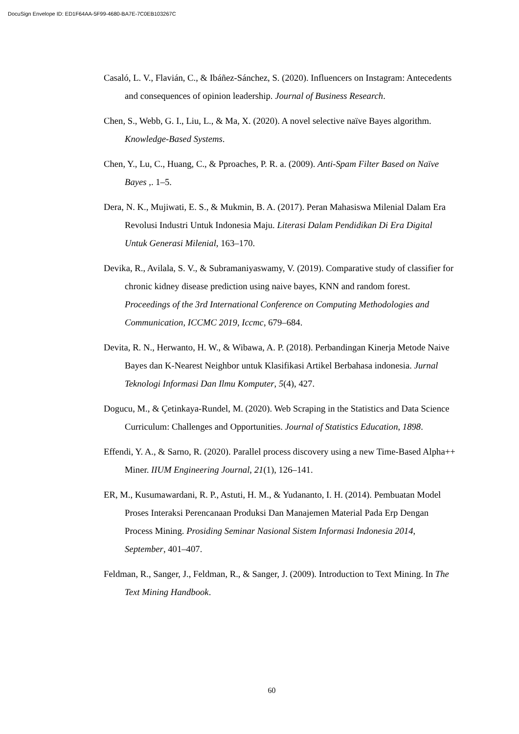DocuSign Envelope ID: ED1F64AA-5F99-4680-BA7E-7C0EB103267C
Casaló, L. V., Flavián, C., & Ibáñez-Sánchez, S. (2020). Influencers on Instagram: Antecedents and consequences of opinion leadership. Journal of Business Research.
Chen, S., Webb, G. I., Liu, L., & Ma, X. (2020). A novel selective naïve Bayes algorithm. Knowledge-Based Systems.
Chen, Y., Lu, C., Huang, C., & Pproaches, P. R. a. (2009). Anti-Spam Filter Based on Naïve Bayes ,. 1–5.
Dera, N. K., Mujiwati, E. S., & Mukmin, B. A. (2017). Peran Mahasiswa Milenial Dalam Era Revolusi Industri Untuk Indonesia Maju. Literasi Dalam Pendidikan Di Era Digital Untuk Generasi Milenial, 163–170.
Devika, R., Avilala, S. V., & Subramaniyaswamy, V. (2019). Comparative study of classifier for chronic kidney disease prediction using naive bayes, KNN and random forest. Proceedings of the 3rd International Conference on Computing Methodologies and Communication, ICCMC 2019, Iccmc, 679–684.
Devita, R. N., Herwanto, H. W., & Wibawa, A. P. (2018). Perbandingan Kinerja Metode Naive Bayes dan K-Nearest Neighbor untuk Klasifikasi Artikel Berbahasa indonesia. Jurnal Teknologi Informasi Dan Ilmu Komputer, 5(4), 427.
Dogucu, M., & Çetinkaya-Rundel, M. (2020). Web Scraping in the Statistics and Data Science Curriculum: Challenges and Opportunities. Journal of Statistics Education, 1898.
Effendi, Y. A., & Sarno, R. (2020). Parallel process discovery using a new Time-Based Alpha++ Miner. IIUM Engineering Journal, 21(1), 126–141.
ER, M., Kusumawardani, R. P., Astuti, H. M., & Yudananto, I. H. (2014). Pembuatan Model Proses Interaksi Perencanaan Produksi Dan Manajemen Material Pada Erp Dengan Process Mining. Prosiding Seminar Nasional Sistem Informasi Indonesia 2014, September, 401–407.
Feldman, R., Sanger, J., Feldman, R., & Sanger, J. (2009). Introduction to Text Mining. In The Text Mining Handbook.
60